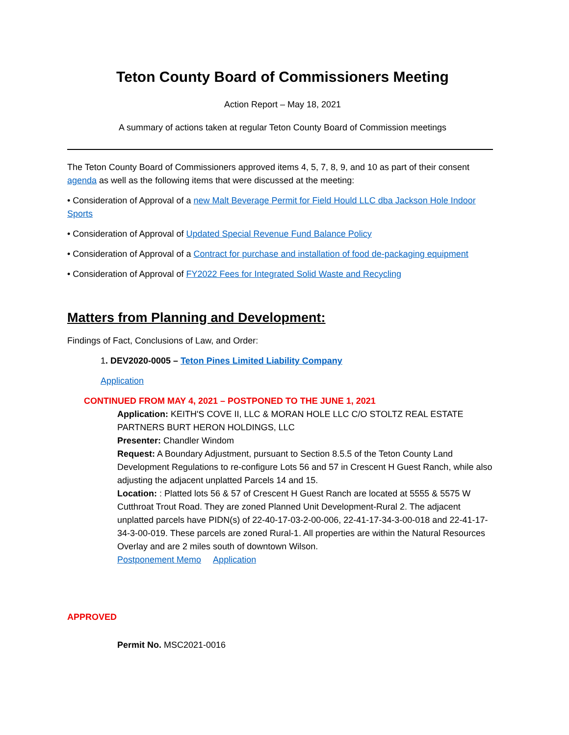Teton County Board of Commissioners Meeting
Action Report – May 18, 2021
A summary of actions taken at regular Teton County Board of Commission meetings
The Teton County Board of Commissioners approved items 4, 5, 7, 8, 9, and 10 as part of their consent agenda as well as the following items that were discussed at the meeting:
• Consideration of Approval of a new Malt Beverage Permit for Field Hould LLC dba Jackson Hole Indoor Sports
• Consideration of Approval of Updated Special Revenue Fund Balance Policy
• Consideration of Approval of a Contract for purchase and installation of food de-packaging equipment
• Consideration of Approval of FY2022 Fees for Integrated Solid Waste and Recycling
Matters from Planning and Development:
Findings of Fact, Conclusions of Law, and Order:
1. DEV2020-0005 – Teton Pines Limited Liability Company
Application
CONTINUED FROM MAY 4, 2021 – POSTPONED TO THE JUNE 1, 2021
Application: KEITH'S COVE II, LLC & MORAN HOLE LLC C/O STOLTZ REAL ESTATE PARTNERS BURT HERON HOLDINGS, LLC
Presenter: Chandler Windom
Request: A Boundary Adjustment, pursuant to Section 8.5.5 of the Teton County Land Development Regulations to re-configure Lots 56 and 57 in Crescent H Guest Ranch, while also adjusting the adjacent unplatted Parcels 14 and 15.
Location: : Platted lots 56 & 57 of Crescent H Guest Ranch are located at 5555 & 5575 W Cutthroat Trout Road. They are zoned Planned Unit Development-Rural 2. The adjacent unplatted parcels have PIDN(s) of 22-40-17-03-2-00-006, 22-41-17-34-3-00-018 and 22-41-17-34-3-00-019. These parcels are zoned Rural-1. All properties are within the Natural Resources Overlay and are 2 miles south of downtown Wilson.
Postponement Memo Application
APPROVED
Permit No. MSC2021-0016